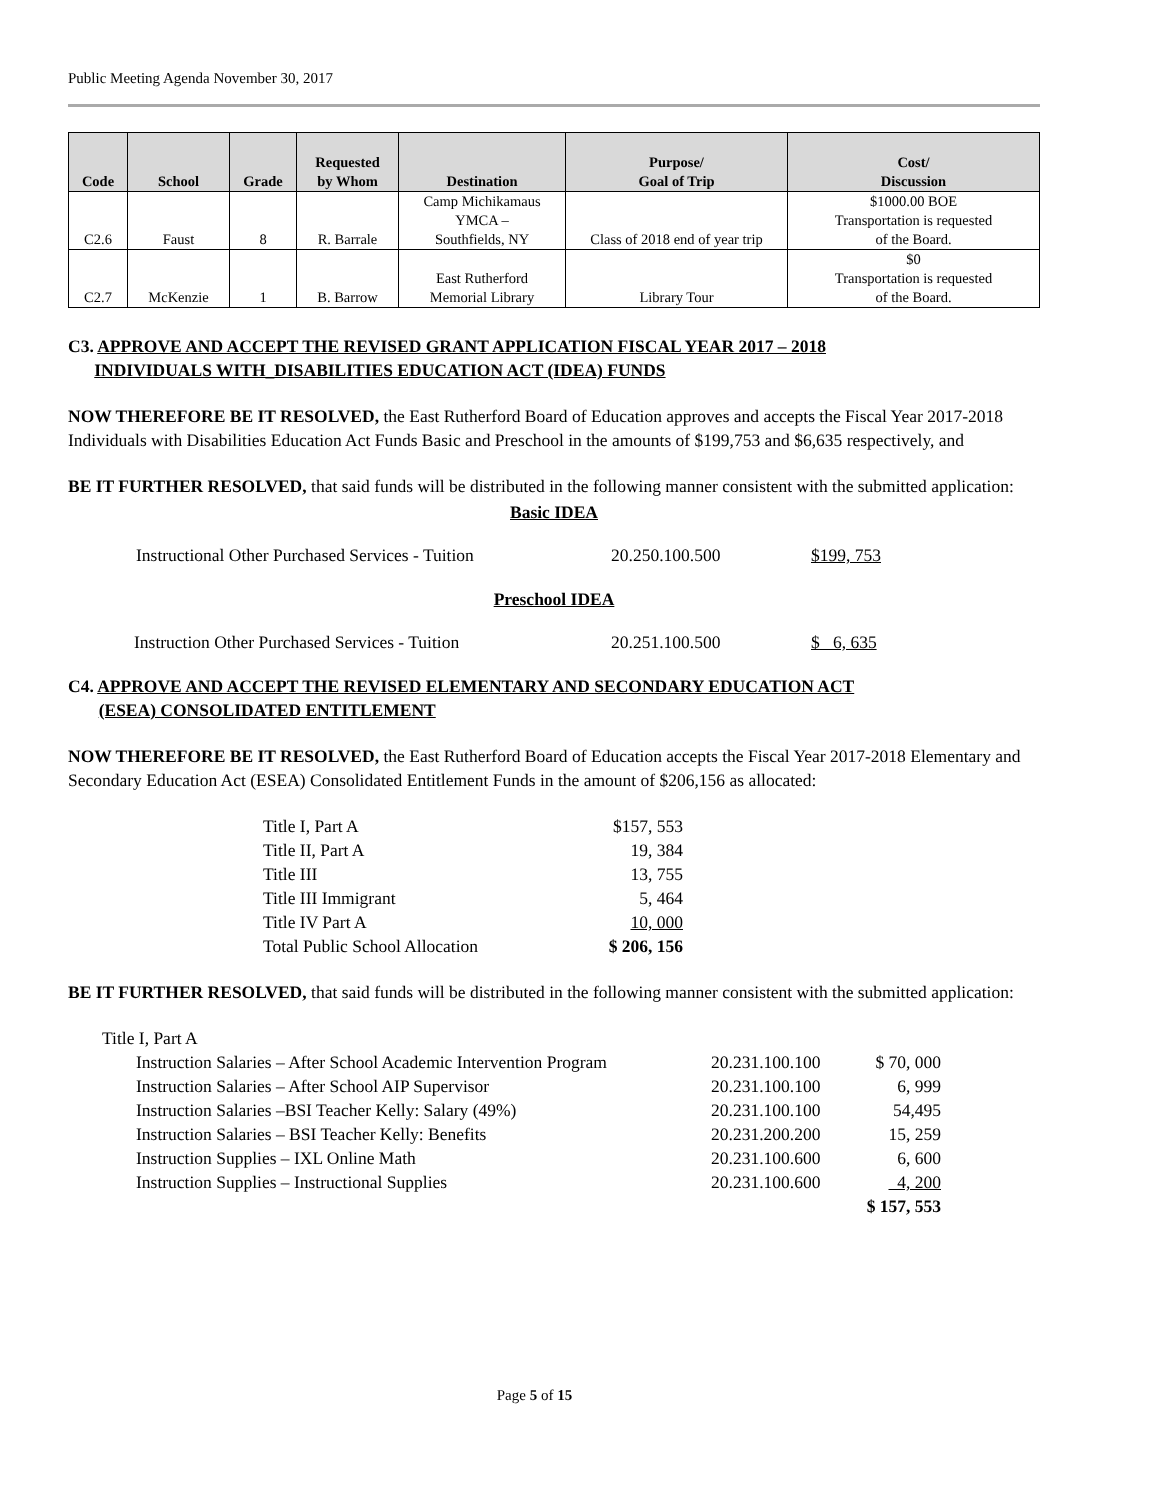Public Meeting Agenda November 30, 2017
| Code | School | Grade | Requested by Whom | Destination | Purpose/ Goal of Trip | Cost/ Discussion |
| --- | --- | --- | --- | --- | --- | --- |
| C2.6 | Faust | 8 | R. Barrale | Camp Michikamaus YMCA – Southfields, NY | Class of 2018 end of year trip | $1000.00 BOE Transportation is requested of the Board. |
| C2.7 | McKenzie | 1 | B. Barrow | East Rutherford Memorial Library | Library Tour | $0 Transportation is requested of the Board. |
C3. APPROVE AND ACCEPT THE REVISED GRANT APPLICATION FISCAL YEAR 2017 – 2018
INDIVIDUALS WITH_DISABILITIES EDUCATION ACT (IDEA) FUNDS
NOW THEREFORE BE IT RESOLVED, the East Rutherford Board of Education approves and accepts the Fiscal Year 2017-2018 Individuals with Disabilities Education Act Funds Basic and Preschool in the amounts of $199,753 and $6,635 respectively, and
BE IT FURTHER RESOLVED, that said funds will be distributed in the following manner consistent with the submitted application:
Basic IDEA
| Instructional Other Purchased Services - Tuition | 20.250.100.500 | $199, 753 |
Preschool IDEA
| Instruction Other Purchased Services - Tuition | 20.251.100.500 | $ 6, 635 |
C4. APPROVE AND ACCEPT THE REVISED ELEMENTARY AND SECONDARY EDUCATION ACT
(ESEA) CONSOLIDATED ENTITLEMENT
NOW THEREFORE BE IT RESOLVED, the East Rutherford Board of Education accepts the Fiscal Year 2017-2018 Elementary and Secondary Education Act (ESEA) Consolidated Entitlement Funds in the amount of $206,156 as allocated:
| Title I, Part A | $157, 553 |
| Title II, Part A | 19, 384 |
| Title III | 13, 755 |
| Title III Immigrant | 5, 464 |
| Title IV Part A | 10, 000 |
| Total Public School Allocation | $ 206, 156 |
BE IT FURTHER RESOLVED, that said funds will be distributed in the following manner consistent with the submitted application:
Title I, Part A
| Instruction Salaries – After School Academic Intervention Program | 20.231.100.100 | $ 70, 000 |
| Instruction Salaries – After School AIP Supervisor | 20.231.100.100 | 6, 999 |
| Instruction Salaries –BSI Teacher Kelly: Salary (49%) | 20.231.100.100 | 54,495 |
| Instruction Salaries – BSI Teacher Kelly: Benefits | 20.231.200.200 | 15, 259 |
| Instruction Supplies – IXL Online Math | 20.231.100.600 | 6, 600 |
| Instruction Supplies – Instructional Supplies | 20.231.100.600 | 4, 200 |
| | | $ 157, 553 |
Page 5 of 15